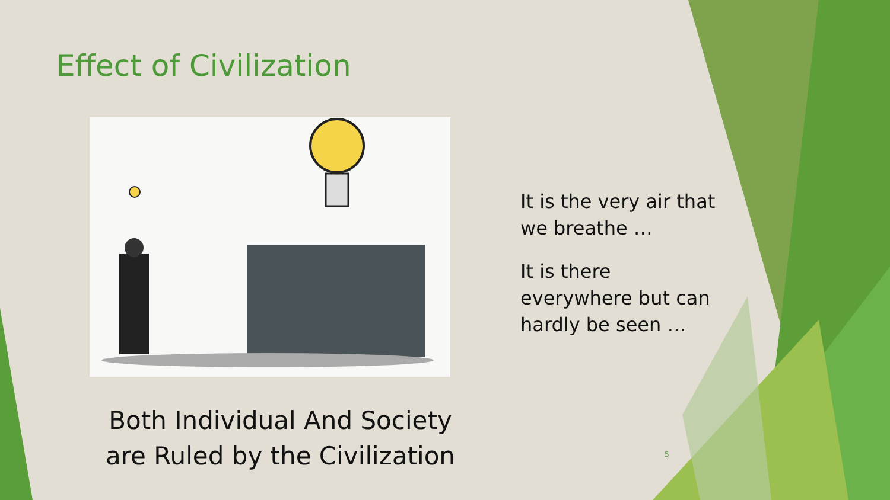Effect of Civilization
Both Individual And Society
are Ruled by the Civilization
It is the very air that we breathe …
It is there everywhere but can hardly be seen …
5